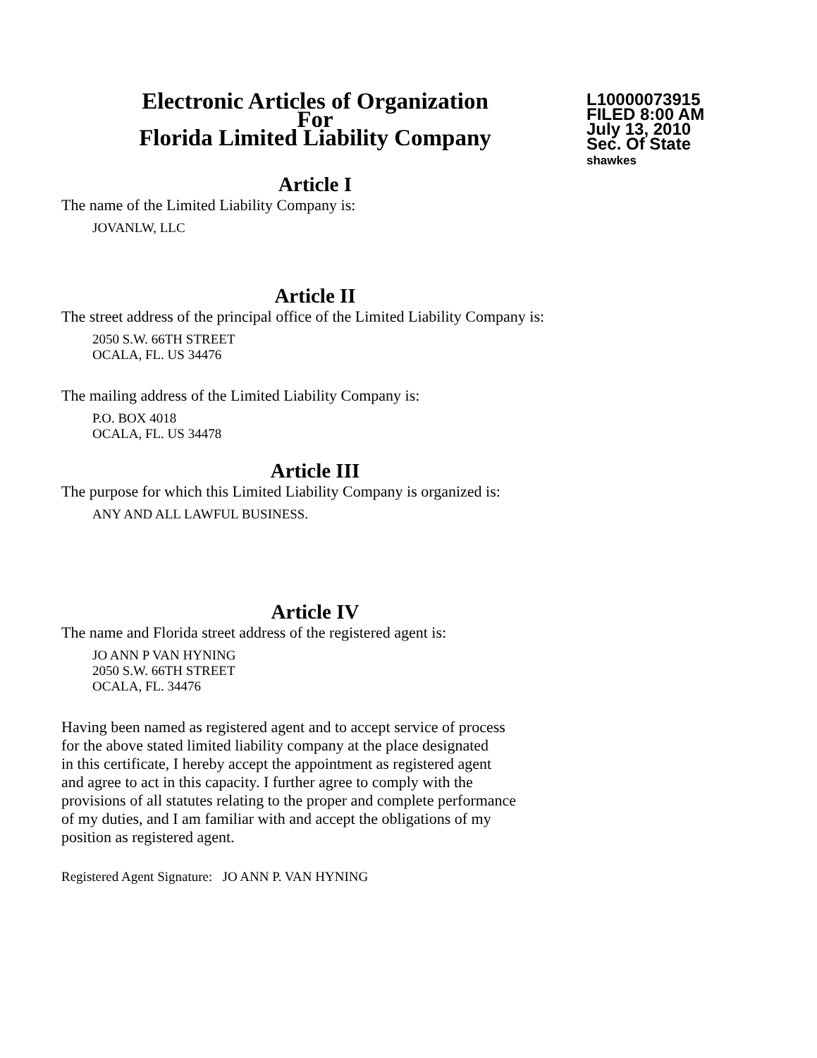Electronic Articles of Organization
For
Florida Limited Liability Company
L10000073915
FILED 8:00 AM
July 13, 2010
Sec. Of State
shawkes
Article I
The name of the Limited Liability Company is:
JOVANLW, LLC
Article II
The street address of the principal office of the Limited Liability Company is:
2050 S.W. 66TH STREET
OCALA, FL. US 34476
The mailing address of the Limited Liability Company is:
P.O. BOX 4018
OCALA, FL. US 34478
Article III
The purpose for which this Limited Liability Company is organized is:
ANY AND ALL LAWFUL BUSINESS.
Article IV
The name and Florida street address of the registered agent is:
JO ANN P VAN HYNING
2050 S.W. 66TH STREET
OCALA, FL. 34476
Having been named as registered agent and to accept service of process
for the above stated limited liability company at the place designated
in this certificate, I hereby accept the appointment as registered agent
and agree to act in this capacity. I further agree to comply with the
provisions of all statutes relating to the proper and complete performance
of my duties, and I am familiar with and accept the obligations of my
position as registered agent.
Registered Agent Signature: JO ANN P. VAN HYNING